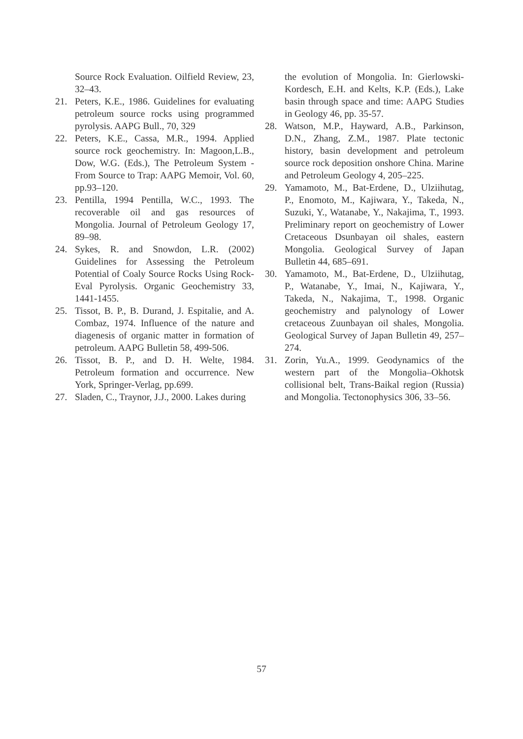Source Rock Evaluation. Oilfield Review, 23, 32–43.
21. Peters, K.E., 1986. Guidelines for evaluating petroleum source rocks using programmed pyrolysis. AAPG Bull., 70, 329
22. Peters, K.E., Cassa, M.R., 1994. Applied source rock geochemistry. In: Magoon,L.B., Dow, W.G. (Eds.), The Petroleum System - From Source to Trap: AAPG Memoir, Vol. 60, pp.93–120.
23. Pentilla, 1994 Pentilla, W.C., 1993. The recoverable oil and gas resources of Mongolia. Journal of Petroleum Geology 17, 89–98.
24. Sykes, R. and Snowdon, L.R. (2002) Guidelines for Assessing the Petroleum Potential of Coaly Source Rocks Using Rock-Eval Pyrolysis. Organic Geochemistry 33, 1441-1455.
25. Tissot, B. P., B. Durand, J. Espitalie, and A. Combaz, 1974. Influence of the nature and diagenesis of organic matter in formation of petroleum. AAPG Bulletin 58, 499-506.
26. Tissot, B. P., and D. H. Welte, 1984. Petroleum formation and occurrence. New York, Springer-Verlag, pp.699.
27. Sladen, C., Traynor, J.J., 2000. Lakes during
the evolution of Mongolia. In: Gierlowski-Kordesch, E.H. and Kelts, K.P. (Eds.), Lake basin through space and time: AAPG Studies in Geology 46, pp. 35-57.
28. Watson, M.P., Hayward, A.B., Parkinson, D.N., Zhang, Z.M., 1987. Plate tectonic history, basin development and petroleum source rock deposition onshore China. Marine and Petroleum Geology 4, 205–225.
29. Yamamoto, M., Bat-Erdene, D., Ulziihutag, P., Enomoto, M., Kajiwara, Y., Takeda, N., Suzuki, Y., Watanabe, Y., Nakajima, T., 1993. Preliminary report on geochemistry of Lower Cretaceous Dsunbayan oil shales, eastern Mongolia. Geological Survey of Japan Bulletin 44, 685–691.
30. Yamamoto, M., Bat-Erdene, D., Ulziihutag, P., Watanabe, Y., Imai, N., Kajiwara, Y., Takeda, N., Nakajima, T., 1998. Organic geochemistry and palynology of Lower cretaceous Zuunbayan oil shales, Mongolia. Geological Survey of Japan Bulletin 49, 257–274.
31. Zorin, Yu.A., 1999. Geodynamics of the western part of the Mongolia–Okhotsk collisional belt, Trans-Baikal region (Russia) and Mongolia. Tectonophysics 306, 33–56.
57